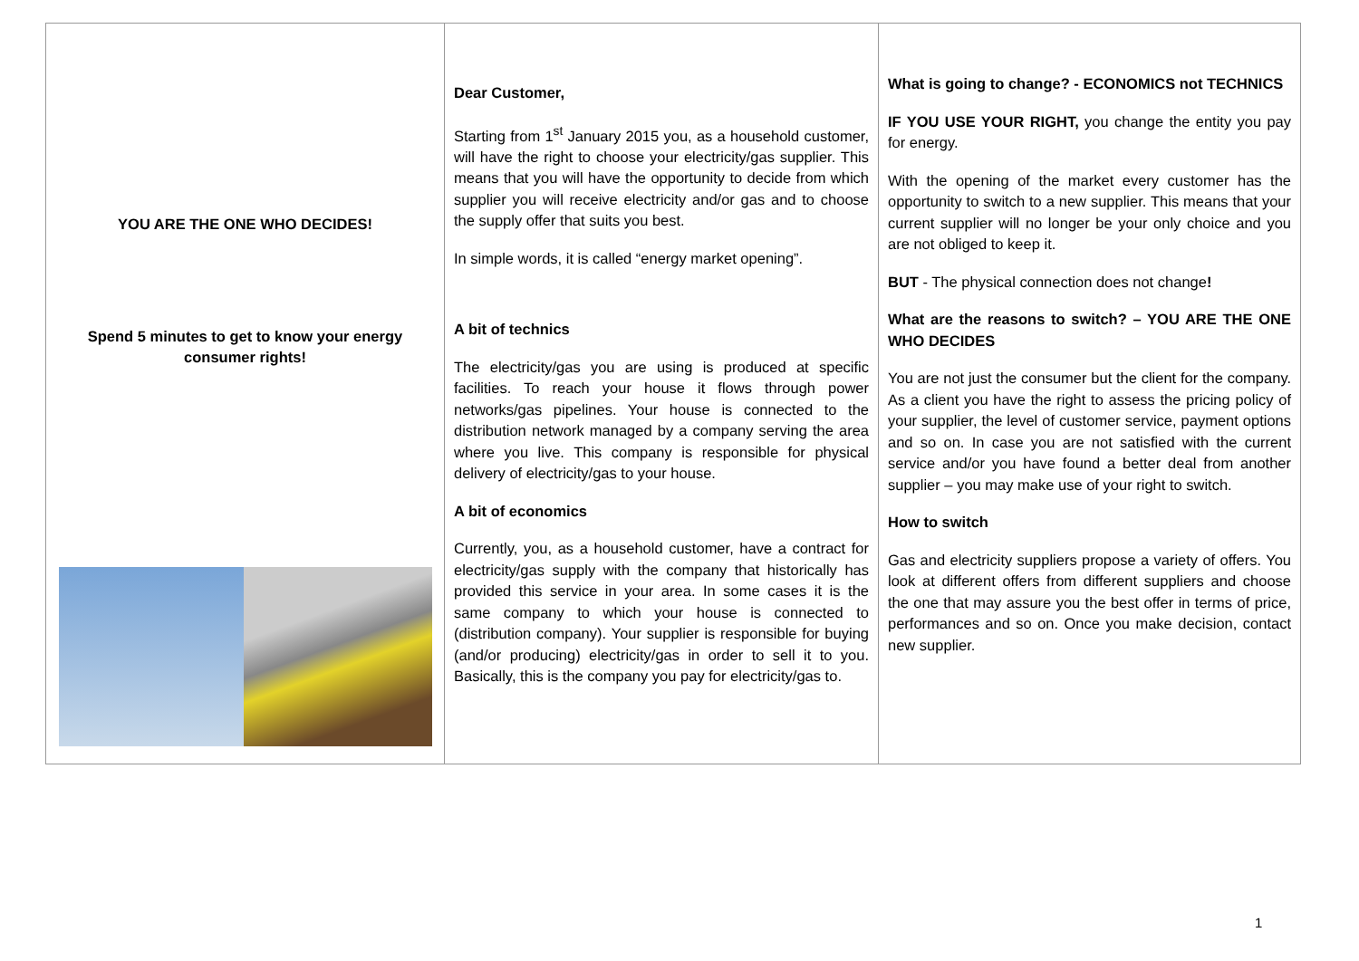YOU ARE THE ONE WHO DECIDES!
Spend 5 minutes to get to know your energy consumer rights!
Dear Customer,
Starting from 1<sup>st</sup> January 2015 you, as a household customer, will have the right to choose your electricity/gas supplier. This means that you will have the opportunity to decide from which supplier you will receive electricity and/or gas and to choose the supply offer that suits you best.
In simple words, it is called “energy market opening”.
A bit of technics
The electricity/gas you are using is produced at specific facilities. To reach your house it flows through power networks/gas pipelines. Your house is connected to the distribution network managed by a company serving the area where you live. This company is responsible for physical delivery of electricity/gas to your house.
A bit of economics
Currently, you, as a household customer, have a contract for electricity/gas supply with the company that historically has provided this service in your area. In some cases it is the same company to which your house is connected to (distribution company). Your supplier is responsible for buying (and/or producing) electricity/gas in order to sell it to you. Basically, this is the company you pay for electricity/gas to.
What is going to change? - ECONOMICS not TECHNICS
IF YOU USE YOUR RIGHT, you change the entity you pay for energy.
With the opening of the market every customer has the opportunity to switch to a new supplier. This means that your current supplier will no longer be your only choice and you are not obliged to keep it.
BUT - The physical connection does not change!
What are the reasons to switch? – YOU ARE THE ONE WHO DECIDES
You are not just the consumer but the client for the company. As a client you have the right to assess the pricing policy of your supplier, the level of customer service, payment options and so on. In case you are not satisfied with the current service and/or you have found a better deal from another supplier – you may make use of your right to switch.
How to switch
Gas and electricity suppliers propose a variety of offers. You look at different offers from different suppliers and choose the one that may assure you the best offer in terms of price, performances and so on. Once you make decision, contact new supplier.
1